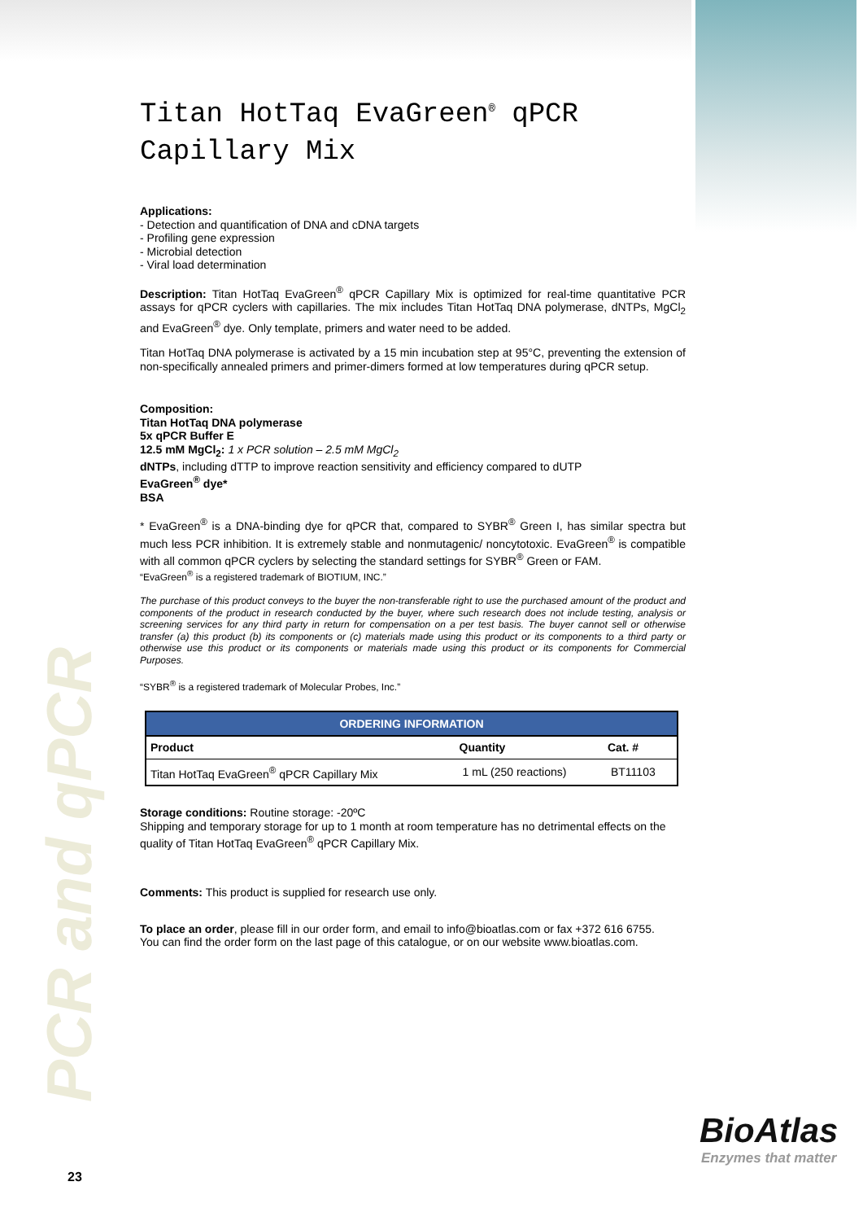PCR and qPCR
Titan HotTaq EvaGreen<sup>®</sup> qPCR
Capillary Mix
Applications:
- Detection and quantification of DNA and cDNA targets
- Profiling gene expression
- Microbial detection
- Viral load determination
Description: Titan HotTaq EvaGreen<sup>®</sup> qPCR Capillary Mix is optimized for real-time quantitative PCR assays for qPCR cyclers with capillaries. The mix includes Titan HotTaq DNA polymerase, dNTPs, MgCl<sub>2</sub> and EvaGreen<sup>®</sup> dye. Only template, primers and water need to be added.
Titan HotTaq DNA polymerase is activated by a 15 min incubation step at 95°C, preventing the extension of non-specifically annealed primers and primer-dimers formed at low temperatures during qPCR setup.
Composition:
Titan HotTaq DNA polymerase
5x qPCR Buffer E
12.5 mM MgCl<sub>2</sub>: 1 x PCR solution – 2.5 mM MgCl<sub>2</sub>
dNTPs, including dTTP to improve reaction sensitivity and efficiency compared to dUTP
EvaGreen<sup>®</sup> dye*
BSA
* EvaGreen<sup>®</sup> is a DNA-binding dye for qPCR that, compared to SYBR<sup>®</sup> Green I, has similar spectra but much less PCR inhibition. It is extremely stable and nonmutagenic/ noncytotoxic. EvaGreen<sup>®</sup> is compatible with all common qPCR cyclers by selecting the standard settings for SYBR<sup>®</sup> Green or FAM.
“EvaGreen<sup>®</sup> is a registered trademark of BIOTIUM, INC.”
The purchase of this product conveys to the buyer the non-transferable right to use the purchased amount of the product and components of the product in research conducted by the buyer, where such research does not include testing, analysis or screening services for any third party in return for compensation on a per test basis. The buyer cannot sell or otherwise transfer (a) this product (b) its components or (c) materials made using this product or its components to a third party or otherwise use this product or its components or materials made using this product or its components for Commercial Purposes.
“SYBR<sup>®</sup> is a registered trademark of Molecular Probes, Inc.”
| ORDERING INFORMATION | | |
| --- | --- | --- |
| Product | Quantity | Cat. # |
| Titan HotTaq EvaGreen<sup>®</sup> qPCR Capillary Mix | 1 mL (250 reactions) | BT11103 |
Storage conditions: Routine storage: -20ºC
Shipping and temporary storage for up to 1 month at room temperature has no detrimental effects on the quality of Titan HotTaq EvaGreen<sup>®</sup> qPCR Capillary Mix.
Comments: This product is supplied for research use only.
To place an order, please fill in our order form, and email to info@bioatlas.com or fax +372 616 6755.
You can find the order form on the last page of this catalogue, or on our website www.bioatlas.com.
BioAtlas
Enzymes that matter
23